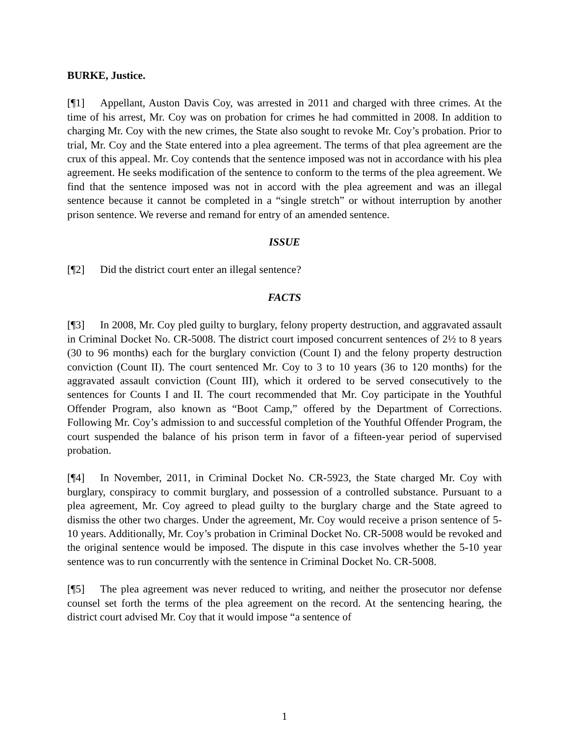BURKE, Justice.
[¶1] Appellant, Auston Davis Coy, was arrested in 2011 and charged with three crimes. At the time of his arrest, Mr. Coy was on probation for crimes he had committed in 2008. In addition to charging Mr. Coy with the new crimes, the State also sought to revoke Mr. Coy’s probation. Prior to trial, Mr. Coy and the State entered into a plea agreement. The terms of that plea agreement are the crux of this appeal. Mr. Coy contends that the sentence imposed was not in accordance with his plea agreement. He seeks modification of the sentence to conform to the terms of the plea agreement. We find that the sentence imposed was not in accord with the plea agreement and was an illegal sentence because it cannot be completed in a “single stretch” or without interruption by another prison sentence. We reverse and remand for entry of an amended sentence.
ISSUE
[¶2] Did the district court enter an illegal sentence?
FACTS
[¶3] In 2008, Mr. Coy pled guilty to burglary, felony property destruction, and aggravated assault in Criminal Docket No. CR-5008. The district court imposed concurrent sentences of 2½ to 8 years (30 to 96 months) each for the burglary conviction (Count I) and the felony property destruction conviction (Count II). The court sentenced Mr. Coy to 3 to 10 years (36 to 120 months) for the aggravated assault conviction (Count III), which it ordered to be served consecutively to the sentences for Counts I and II. The court recommended that Mr. Coy participate in the Youthful Offender Program, also known as “Boot Camp,” offered by the Department of Corrections. Following Mr. Coy’s admission to and successful completion of the Youthful Offender Program, the court suspended the balance of his prison term in favor of a fifteen-year period of supervised probation.
[¶4] In November, 2011, in Criminal Docket No. CR-5923, the State charged Mr. Coy with burglary, conspiracy to commit burglary, and possession of a controlled substance. Pursuant to a plea agreement, Mr. Coy agreed to plead guilty to the burglary charge and the State agreed to dismiss the other two charges. Under the agreement, Mr. Coy would receive a prison sentence of 5-10 years. Additionally, Mr. Coy’s probation in Criminal Docket No. CR-5008 would be revoked and the original sentence would be imposed. The dispute in this case involves whether the 5-10 year sentence was to run concurrently with the sentence in Criminal Docket No. CR-5008.
[¶5] The plea agreement was never reduced to writing, and neither the prosecutor nor defense counsel set forth the terms of the plea agreement on the record. At the sentencing hearing, the district court advised Mr. Coy that it would impose “a sentence of
1